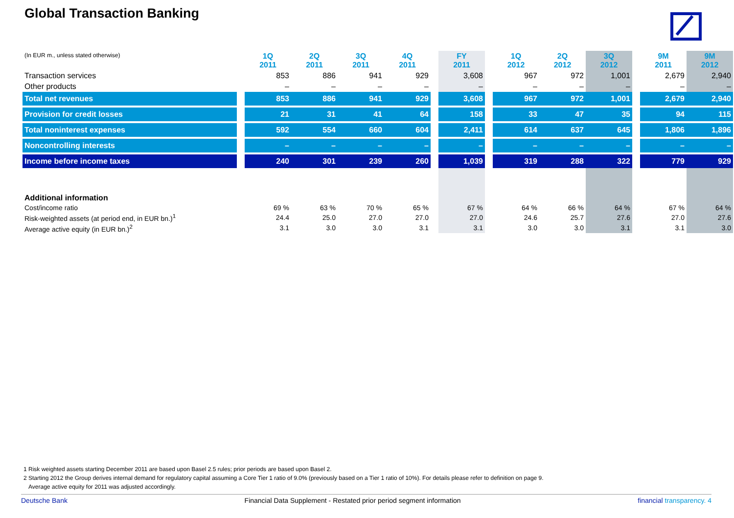Global Transaction Banking
| (In EUR m., unless stated otherwise) | | 1Q 2011 | 2Q 2011 | 3Q 2011 | 4Q 2011 | | FY 2011 | | 1Q 2012 | 2Q 2012 | 3Q 2012 | | 9M 2011 | 9M 2012 |
| --- | --- | --- | --- | --- | --- | --- | --- | --- | --- | --- | --- | --- | --- | --- |
| Transaction services | | 853 | 886 | 941 | 929 | | 3,608 | | 967 | 972 | 1,001 | | 2,679 | 2,940 |
| Other products | | – | – | – | – | | – | | – | – | – | | – | – |
| Total net revenues | | 853 | 886 | 941 | 929 | | 3,608 | | 967 | 972 | 1,001 | | 2,679 | 2,940 |
| Provision for credit losses | | 21 | 31 | 41 | 64 | | 158 | | 33 | 47 | 35 | | 94 | 115 |
| Total noninterest expenses | | 592 | 554 | 660 | 604 | | 2,411 | | 614 | 637 | 645 | | 1,806 | 1,896 |
| Noncontrolling interests | | – | – | – | – | | – | | – | – | – | | – | – |
| Income before income taxes | | 240 | 301 | 239 | 260 | | 1,039 | | 319 | 288 | 322 | | 779 | 929 |
| Additional information | | | | | | | | | | | | | | |
| Cost/income ratio | | 69 % | 63 % | 70 % | 65 % | | 67 % | | 64 % | 66 % | 64 % | | 67 % | 64 % |
| Risk-weighted assets (at period end, in EUR bn.)<sup>1</sup> | | 24.4 | 25.0 | 27.0 | 27.0 | | 27.0 | | 24.6 | 25.7 | 27.6 | | 27.0 | 27.6 |
| Average active equity (in EUR bn.)<sup>2</sup> | | 3.1 | 3.0 | 3.0 | 3.1 | | 3.1 | | 3.0 | 3.0 | 3.1 | | 3.1 | 3.0 |
1 Risk weighted assets starting December 2011 are based upon Basel 2.5 rules; prior periods are based upon Basel 2.
2 Starting 2012 the Group derives internal demand for regulatory capital assuming a Core Tier 1 ratio of 9.0% (previously based on a Tier 1 ratio of 10%). For details please refer to definition on page 9.
Average active equity for 2011 was adjusted accordingly.
Deutsche Bank Financial Data Supplement - Restated prior period segment information financial transparency. 4